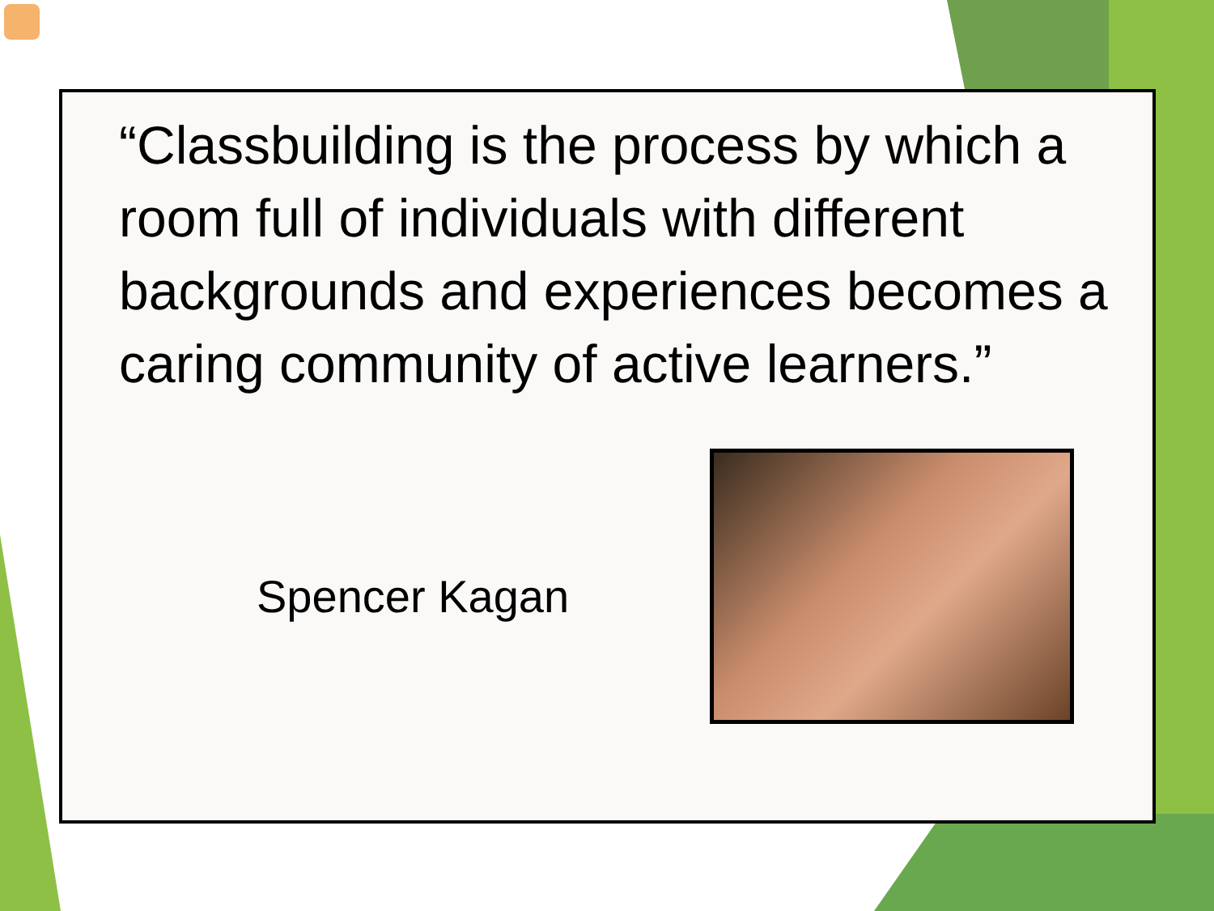“Classbuilding is the process by which a room full of individuals with different backgrounds and experiences becomes a caring community of active learners.”
Spencer Kagan